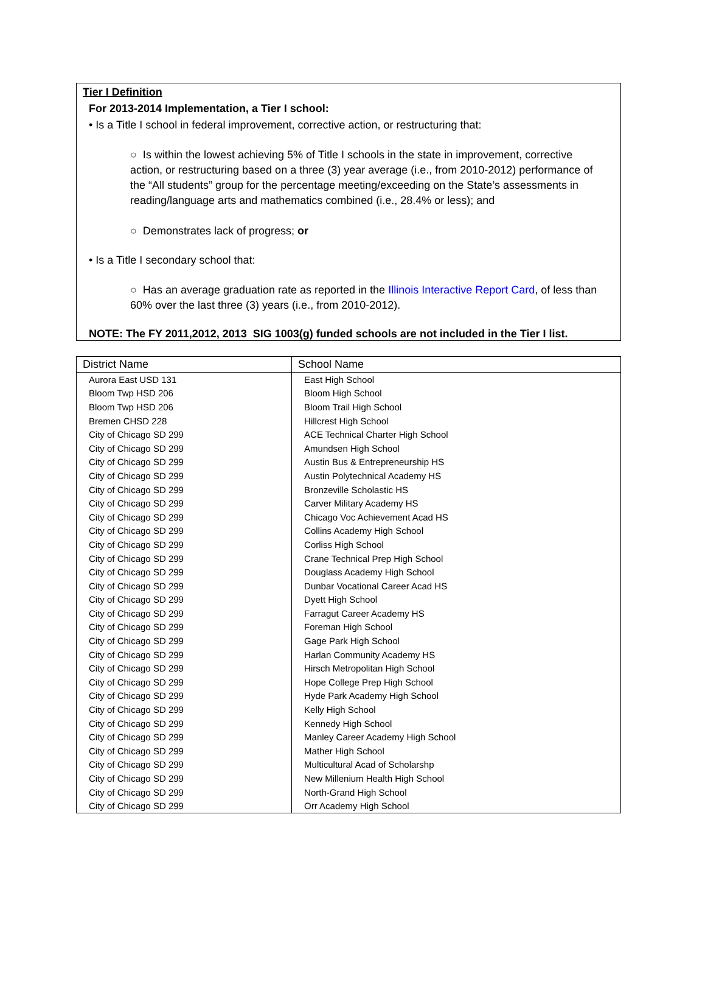Tier I Definition
For 2013-2014 Implementation, a Tier I school:
• Is a Title I school in federal improvement, corrective action, or restructuring that:
○ Is within the lowest achieving 5% of Title I schools in the state in improvement, corrective action, or restructuring based on a three (3) year average (i.e., from 2010-2012) performance of the “All students” group for the percentage meeting/exceeding on the State’s assessments in reading/language arts and mathematics combined (i.e., 28.4% or less); and
○ Demonstrates lack of progress; or
• Is a Title I secondary school that:
○ Has an average graduation rate as reported in the Illinois Interactive Report Card, of less than 60% over the last three (3) years (i.e., from 2010-2012).
NOTE: The FY 2011,2012, 2013 SIG 1003(g) funded schools are not included in the Tier I list.
| District Name | School Name |
| --- | --- |
| Aurora East USD 131 | East High School |
| Bloom Twp HSD 206 | Bloom High School |
| Bloom Twp HSD 206 | Bloom Trail High School |
| Bremen CHSD 228 | Hillcrest High School |
| City of Chicago SD 299 | ACE Technical Charter High School |
| City of Chicago SD 299 | Amundsen High School |
| City of Chicago SD 299 | Austin Bus & Entrepreneurship HS |
| City of Chicago SD 299 | Austin Polytechnical Academy HS |
| City of Chicago SD 299 | Bronzeville Scholastic HS |
| City of Chicago SD 299 | Carver Military Academy HS |
| City of Chicago SD 299 | Chicago Voc Achievement Acad HS |
| City of Chicago SD 299 | Collins Academy High School |
| City of Chicago SD 299 | Corliss High School |
| City of Chicago SD 299 | Crane Technical Prep High School |
| City of Chicago SD 299 | Douglass Academy High School |
| City of Chicago SD 299 | Dunbar Vocational Career Acad HS |
| City of Chicago SD 299 | Dyett High School |
| City of Chicago SD 299 | Farragut Career Academy HS |
| City of Chicago SD 299 | Foreman High School |
| City of Chicago SD 299 | Gage Park High School |
| City of Chicago SD 299 | Harlan Community Academy HS |
| City of Chicago SD 299 | Hirsch Metropolitan High School |
| City of Chicago SD 299 | Hope College Prep High School |
| City of Chicago SD 299 | Hyde Park Academy High School |
| City of Chicago SD 299 | Kelly High School |
| City of Chicago SD 299 | Kennedy High School |
| City of Chicago SD 299 | Manley Career Academy High School |
| City of Chicago SD 299 | Mather High School |
| City of Chicago SD 299 | Multicultural Acad of Scholarshp |
| City of Chicago SD 299 | New Millenium Health High School |
| City of Chicago SD 299 | North-Grand High School |
| City of Chicago SD 299 | Orr Academy High School |